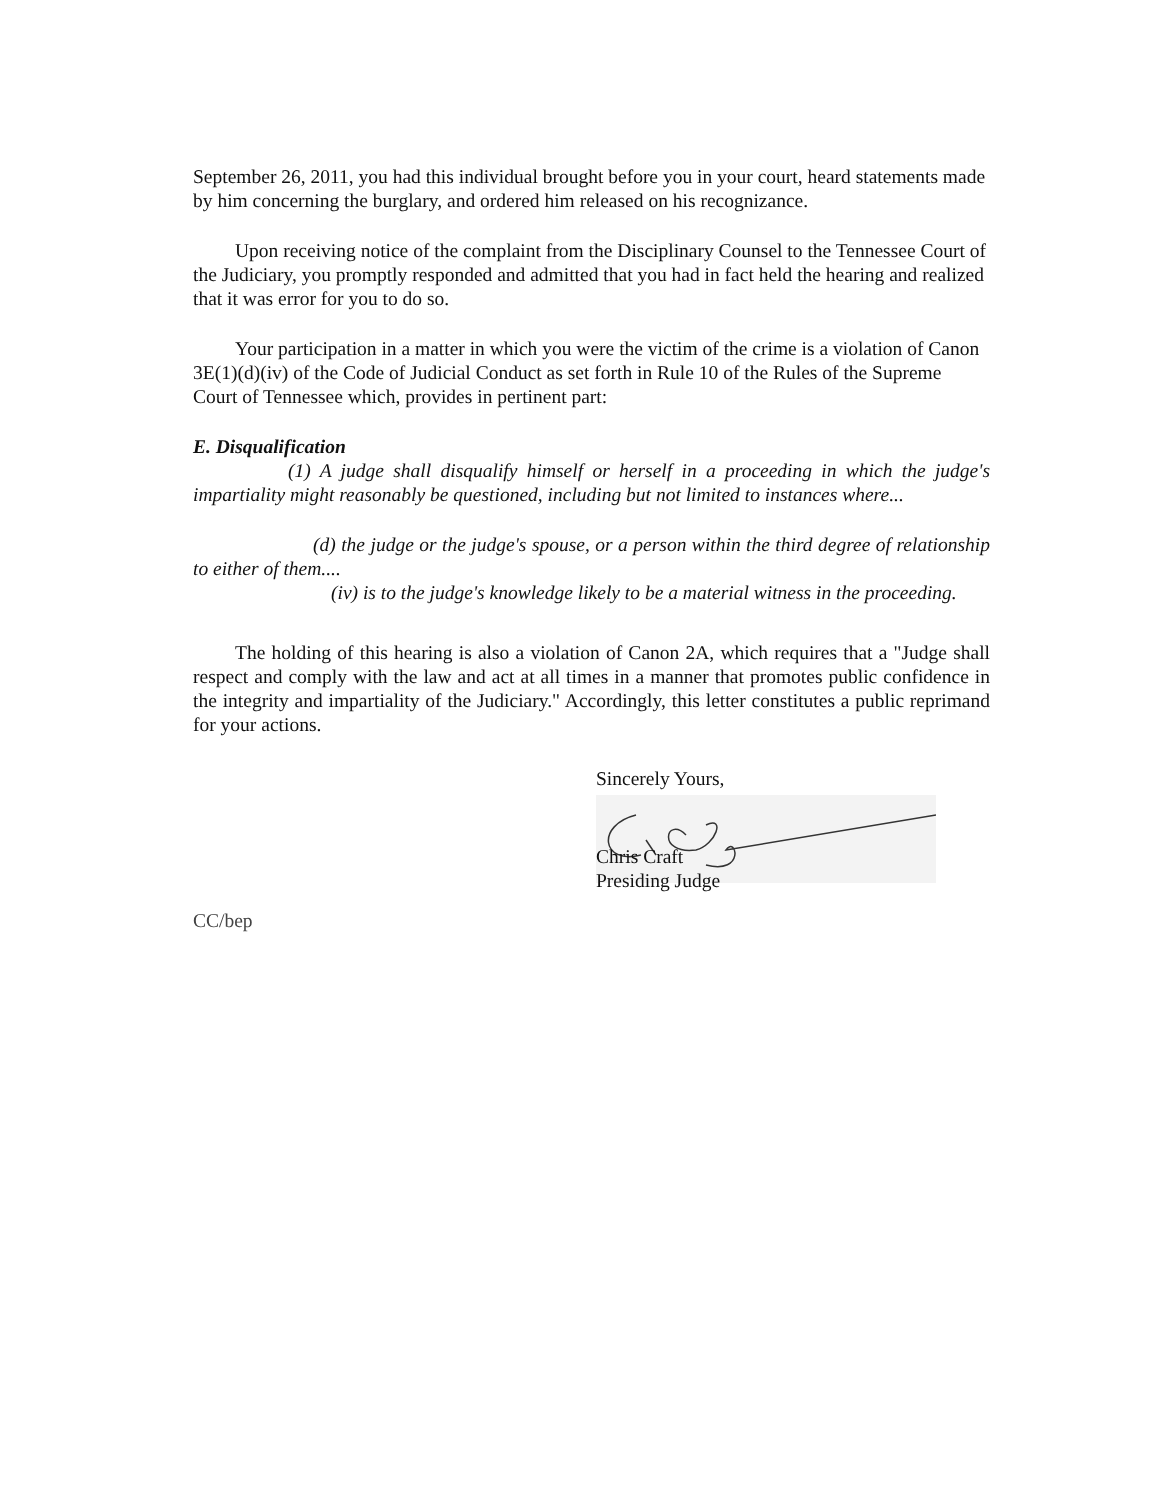September 26, 2011, you had this individual brought before you in your court, heard statements made by him concerning the burglary, and ordered him released on his recognizance.
Upon receiving notice of the complaint from the Disciplinary Counsel to the Tennessee Court of the Judiciary, you promptly responded and admitted that you had in fact held the hearing and realized that it was error for you to do so.
Your participation in a matter in which you were the victim of the crime is a violation of Canon 3E(1)(d)(iv) of the Code of Judicial Conduct as set forth in Rule 10 of the Rules of the Supreme Court of Tennessee which, provides in pertinent part:
E. Disqualification
(1) A judge shall disqualify himself or herself in a proceeding in which the judge's impartiality might reasonably be questioned, including but not limited to instances where...
(d) the judge or the judge's spouse, or a person within the third degree of relationship to either of them....
(iv) is to the judge's knowledge likely to be a material witness in the proceeding.
The holding of this hearing is also a violation of Canon 2A, which requires that a "Judge shall respect and comply with the law and act at all times in a manner that promotes public confidence in the integrity and impartiality of the Judiciary." Accordingly, this letter constitutes a public reprimand for your actions.
Sincerely Yours,
Chris Craft
Presiding Judge
CC/bep